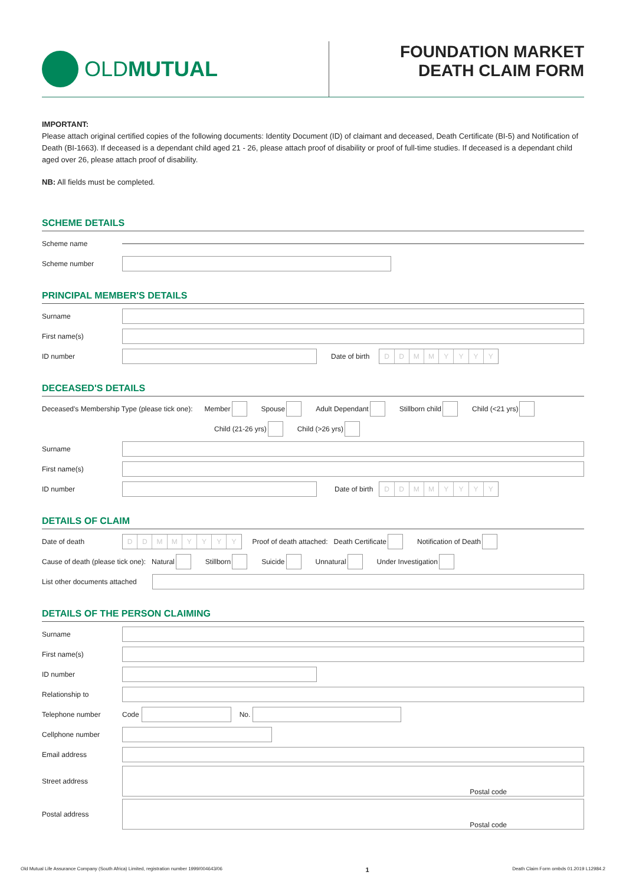OLDMUTUAL
FOUNDATION MARKET
DEATH CLAIM FORM
IMPORTANT:
Please attach original certified copies of the following documents: Identity Document (ID) of claimant and deceased, Death Certificate (BI-5) and Notification of Death (BI-1663). If deceased is a dependant child aged 21 - 26, please attach proof of disability or proof of full-time studies. If deceased is a dependant child aged over 26, please attach proof of disability.
NB: All fields must be completed.
SCHEME DETAILS
Scheme name
Scheme number
PRINCIPAL MEMBER'S DETAILS
Surname
First name(s)
ID number Date of birth
DDMMYYYY
DECEASED'S DETAILS
Deceased's Membership Type (please tick one): Member Spouse Adult Dependant Stillborn child Child (<21 yrs)
Child (21-26 yrs) Child (>26 yrs)
Surname
First name(s)
ID number Date of birth
DDMMYYYY
DETAILS OF CLAIM
Date of death
DDMMYYYY
Proof of death attached: Death Certificate Notification of Death
Cause of death (please tick one): Natural Stillborn Suicide Unnatural Under Investigation
List other documents attached
DETAILS OF THE PERSON CLAIMING
Surname
First name(s)
ID number
Relationship to
Telephone number Code
No.
Cellphone number
Email address
Street address
Postal code
Postal address
Postal code
Old Mutual Life Assurance Company (South Africa) Limited, registration number 1999/004643/06 1 Death Claim Form ombds 01.2019 L12984.2